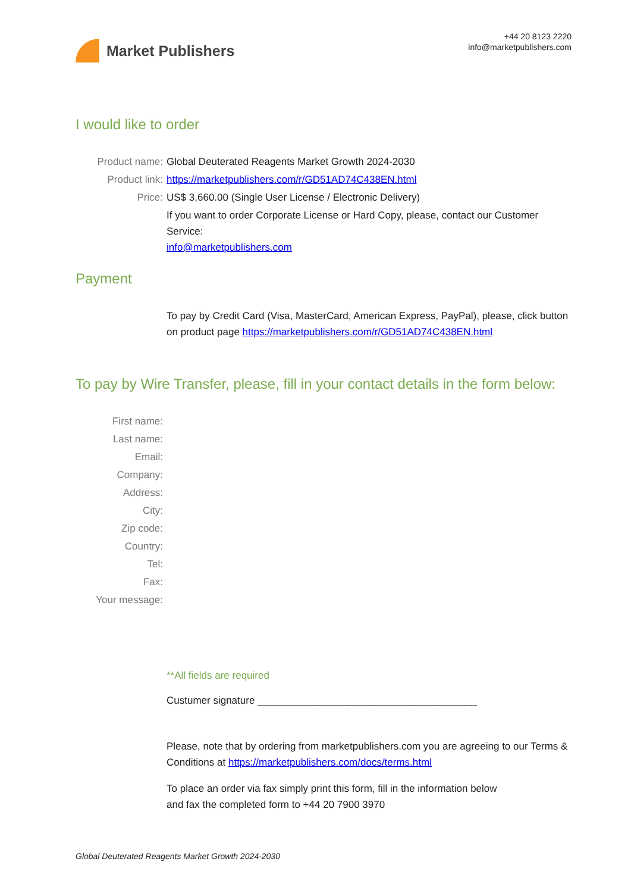Market Publishers
+44 20 8123 2220
info@marketpublishers.com
I would like to order
Product name: Global Deuterated Reagents Market Growth 2024-2030
Product link: https://marketpublishers.com/r/GD51AD74C438EN.html
Price: US$ 3,660.00 (Single User License / Electronic Delivery)
If you want to order Corporate License or Hard Copy, please, contact our Customer Service:
info@marketpublishers.com
Payment
To pay by Credit Card (Visa, MasterCard, American Express, PayPal), please, click button on product page https://marketpublishers.com/r/GD51AD74C438EN.html
To pay by Wire Transfer, please, fill in your contact details in the form below:
First name:
Last name:
Email:
Company:
Address:
City:
Zip code:
Country:
Tel:
Fax:
Your message:
**All fields are required
Custumer signature _______________________________________
Please, note that by ordering from marketpublishers.com you are agreeing to our Terms & Conditions at https://marketpublishers.com/docs/terms.html
To place an order via fax simply print this form, fill in the information below
and fax the completed form to +44 20 7900 3970
Global Deuterated Reagents Market Growth 2024-2030